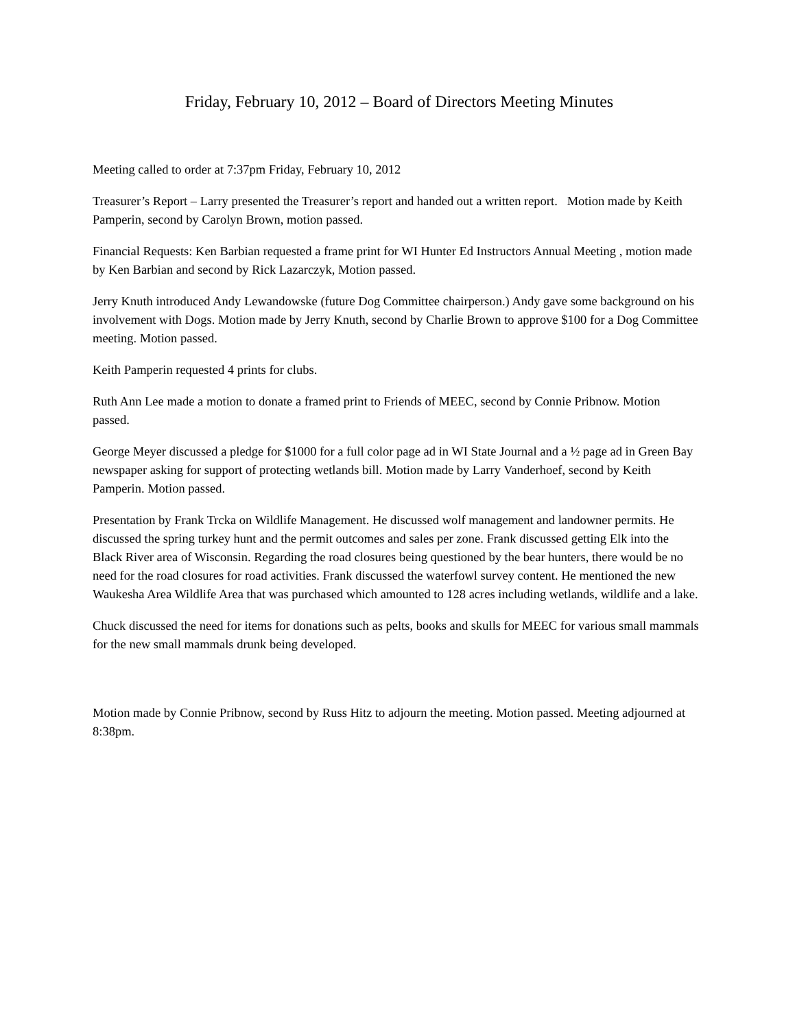Friday, February 10, 2012 – Board of Directors Meeting Minutes
Meeting called to order at 7:37pm Friday, February 10, 2012
Treasurer’s Report – Larry presented the Treasurer’s report and handed out a written report. Motion made by Keith Pamperin, second by Carolyn Brown, motion passed.
Financial Requests: Ken Barbian requested a frame print for WI Hunter Ed Instructors Annual Meeting , motion made by Ken Barbian and second by Rick Lazarczyk, Motion passed.
Jerry Knuth introduced Andy Lewandowske (future Dog Committee chairperson.) Andy gave some background on his involvement with Dogs. Motion made by Jerry Knuth, second by Charlie Brown to approve $100 for a Dog Committee meeting. Motion passed.
Keith Pamperin requested 4 prints for clubs.
Ruth Ann Lee made a motion to donate a framed print to Friends of MEEC, second by Connie Pribnow. Motion passed.
George Meyer discussed a pledge for $1000 for a full color page ad in WI State Journal and a ½ page ad in Green Bay newspaper asking for support of protecting wetlands bill. Motion made by Larry Vanderhoef, second by Keith Pamperin. Motion passed.
Presentation by Frank Trcka on Wildlife Management. He discussed wolf management and landowner permits. He discussed the spring turkey hunt and the permit outcomes and sales per zone. Frank discussed getting Elk into the Black River area of Wisconsin. Regarding the road closures being questioned by the bear hunters, there would be no need for the road closures for road activities. Frank discussed the waterfowl survey content. He mentioned the new Waukesha Area Wildlife Area that was purchased which amounted to 128 acres including wetlands, wildlife and a lake.
Chuck discussed the need for items for donations such as pelts, books and skulls for MEEC for various small mammals for the new small mammals drunk being developed.
Motion made by Connie Pribnow, second by Russ Hitz to adjourn the meeting. Motion passed. Meeting adjourned at 8:38pm.